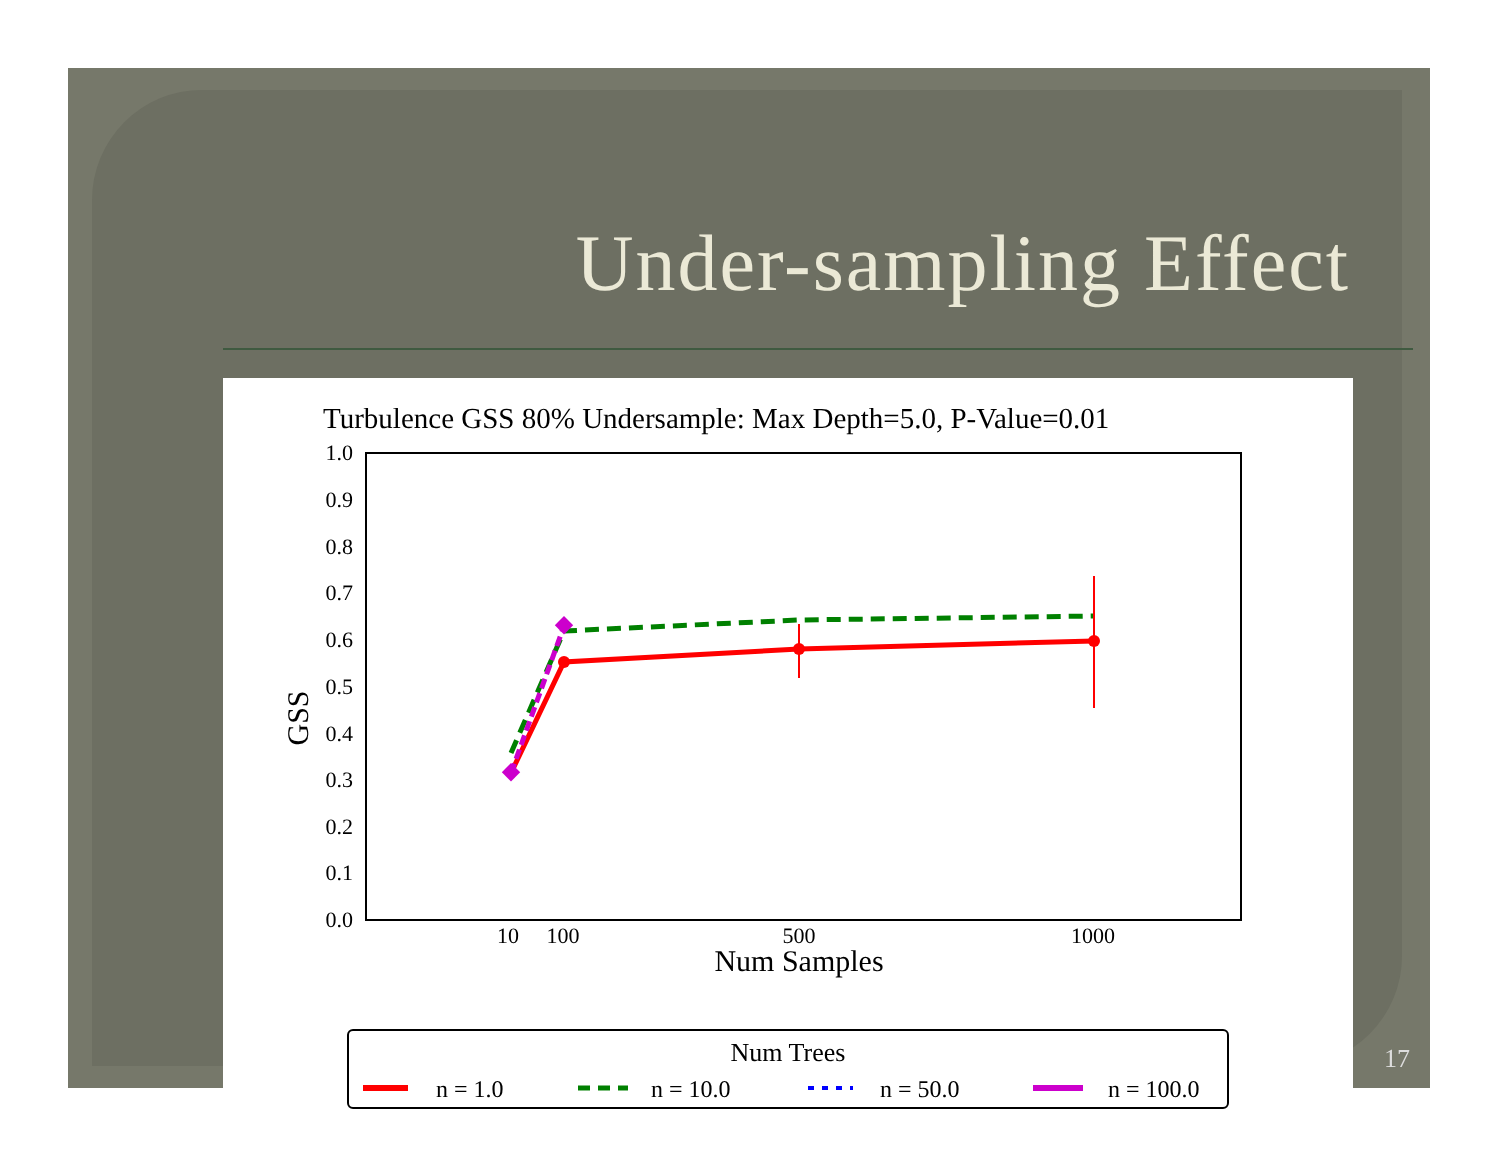Under-sampling Effect
Turbulence GSS 80% Undersample: Max Depth=5.0, P-Value=0.01
1.0
0.9
0.8
0.7
0.6
0.5
0.4
0.3
0.2
0.1
0.0
10
100
500
1000
Num Samples
GSS
Num Trees
n = 1.0
n = 10.0
n = 50.0
n = 100.0
17